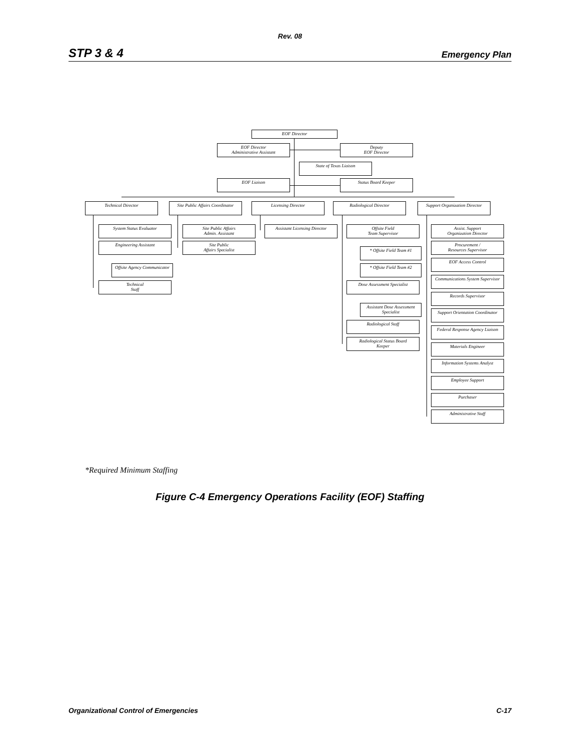Rev. 08
STP 3 & 4 Emergency Plan
EOF Director
EOF Director
Administrative Assistant
Deputy
EOF Director
State of Texas Liaison
EOF Liaison Status Board Keeper
Technical Director
Site Public Affairs Coordinator
Licensing Director Radiological Director
Support Organization Director
System Status Evaluator
Engineering Assistant
Offsite Agency Communicator
Technical
Staff
Site Public Affairs
Admin. Assistant
Site Public
Affairs Specialist
Assistant Licensing Director
Offsite Field
Team Supervisor
* Offsite Field Team #1
* Offsite Field Team #2
Dose Assessment Specialist
Assistant Dose Assessment
Specialist
Radiological Staff
Radiological Status Board
Keeper
Assist. Support
Organization Director
Procurement /
Resources Supervisor
EOF Access Control
Communications System Supervisor
Records Supervisor
Support Orientation Coordinator
Federal Response Agency Liaison
Materials Engineer
Information Systems Analyst
Employee Support
Purchaser
Administrative Staff
*Required Minimum Staffing
Figure C-4 Emergency Operations Facility (EOF) Staffing
Organizational Control of Emergencies C-17